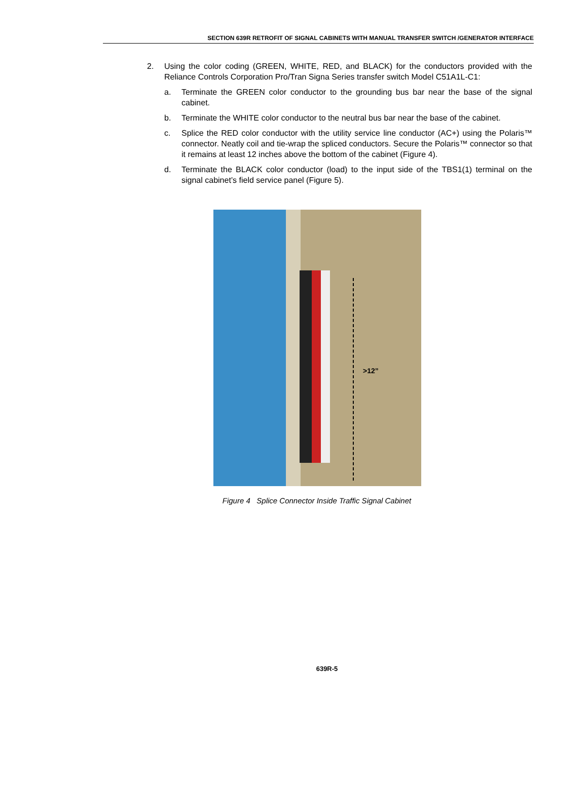SECTION 639R RETROFIT OF SIGNAL CABINETS WITH MANUAL TRANSFER SWITCH /GENERATOR INTERFACE
2. Using the color coding (GREEN, WHITE, RED, and BLACK) for the conductors provided with the Reliance Controls Corporation Pro/Tran Signa Series transfer switch Model C51A1L-C1:
a. Terminate the GREEN color conductor to the grounding bus bar near the base of the signal cabinet.
b. Terminate the WHITE color conductor to the neutral bus bar near the base of the cabinet.
c. Splice the RED color conductor with the utility service line conductor (AC+) using the Polaris™ connector. Neatly coil and tie-wrap the spliced conductors. Secure the Polaris™ connector so that it remains at least 12 inches above the bottom of the cabinet (Figure 4).
d. Terminate the BLACK color conductor (load) to the input side of the TBS1(1) terminal on the signal cabinet’s field service panel (Figure 5).
>12”
Figure 4 Splice Connector Inside Traffic Signal Cabinet
639R-5